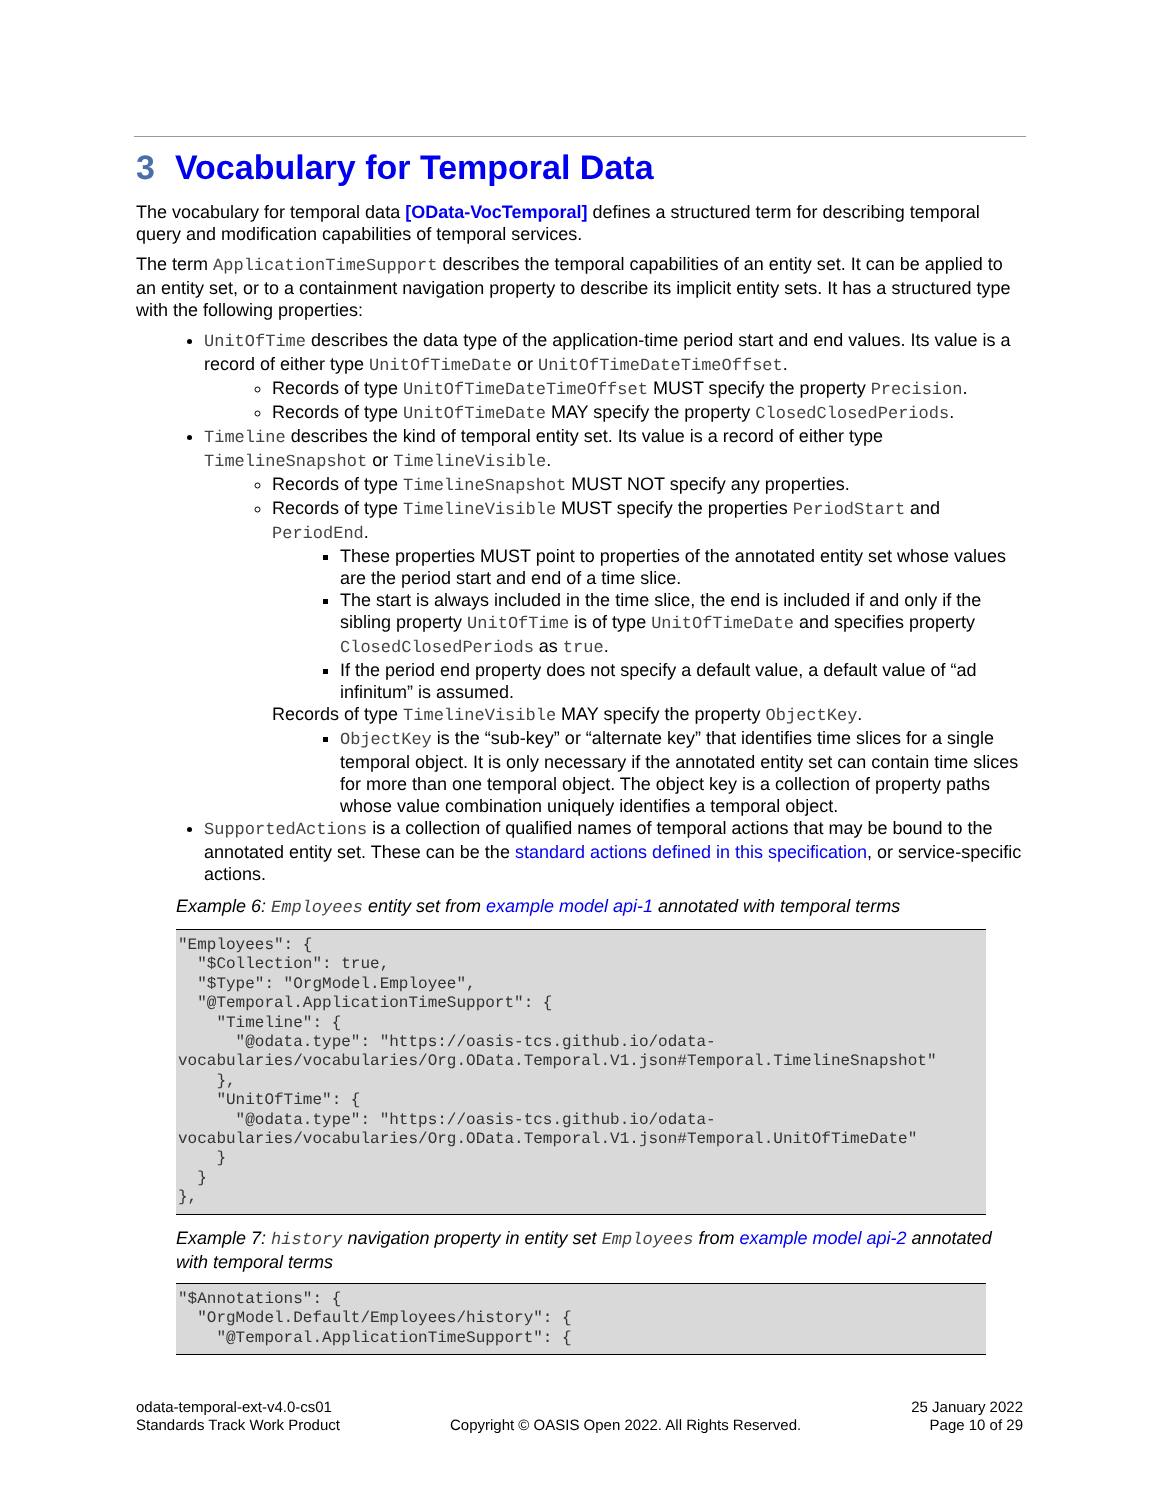3 Vocabulary for Temporal Data
The vocabulary for temporal data [OData-VocTemporal] defines a structured term for describing temporal query and modification capabilities of temporal services.
The term ApplicationTimeSupport describes the temporal capabilities of an entity set. It can be applied to an entity set, or to a containment navigation property to describe its implicit entity sets. It has a structured type with the following properties:
UnitOfTime describes the data type of the application-time period start and end values. Its value is a record of either type UnitOfTimeDate or UnitOfTimeDateTimeOffset.
Records of type UnitOfTimeDateTimeOffset MUST specify the property Precision.
Records of type UnitOfTimeDate MAY specify the property ClosedClosedPeriods.
Timeline describes the kind of temporal entity set. Its value is a record of either type TimelineSnapshot or TimelineVisible.
Records of type TimelineSnapshot MUST NOT specify any properties.
Records of type TimelineVisible MUST specify the properties PeriodStart and PeriodEnd.
These properties MUST point to properties of the annotated entity set whose values are the period start and end of a time slice.
The start is always included in the time slice, the end is included if and only if the sibling property UnitOfTime is of type UnitOfTimeDate and specifies property ClosedClosedPeriods as true.
If the period end property does not specify a default value, a default value of “ad infinitum” is assumed.
Records of type TimelineVisible MAY specify the property ObjectKey.
ObjectKey is the “sub-key” or “alternate key” that identifies time slices for a single temporal object. It is only necessary if the annotated entity set can contain time slices for more than one temporal object. The object key is a collection of property paths whose value combination uniquely identifies a temporal object.
SupportedActions is a collection of qualified names of temporal actions that may be bound to the annotated entity set. These can be the standard actions defined in this specification, or service-specific actions.
Example 6: Employees entity set from example model api-1 annotated with temporal terms
"Employees": {
  "$Collection": true,
  "$Type": "OrgModel.Employee",
  "@Temporal.ApplicationTimeSupport": {
    "Timeline": {
      "@odata.type": "https://oasis-tcs.github.io/odata-vocabularies/vocabularies/Org.OData.Temporal.V1.json#Temporal.TimelineSnapshot"
    },
    "UnitOfTime": {
      "@odata.type": "https://oasis-tcs.github.io/odata-vocabularies/vocabularies/Org.OData.Temporal.V1.json#Temporal.UnitOfTimeDate"
    }
  }
},
Example 7: history navigation property in entity set Employees from example model api-2 annotated with temporal terms
"$Annotations": {
  "OrgModel.Default/Employees/history": {
    "@Temporal.ApplicationTimeSupport": {
odata-temporal-ext-v4.0-cs01
Standards Track Work Product
Copyright © OASIS Open 2022. All Rights Reserved.
25 January 2022
Page 10 of 29